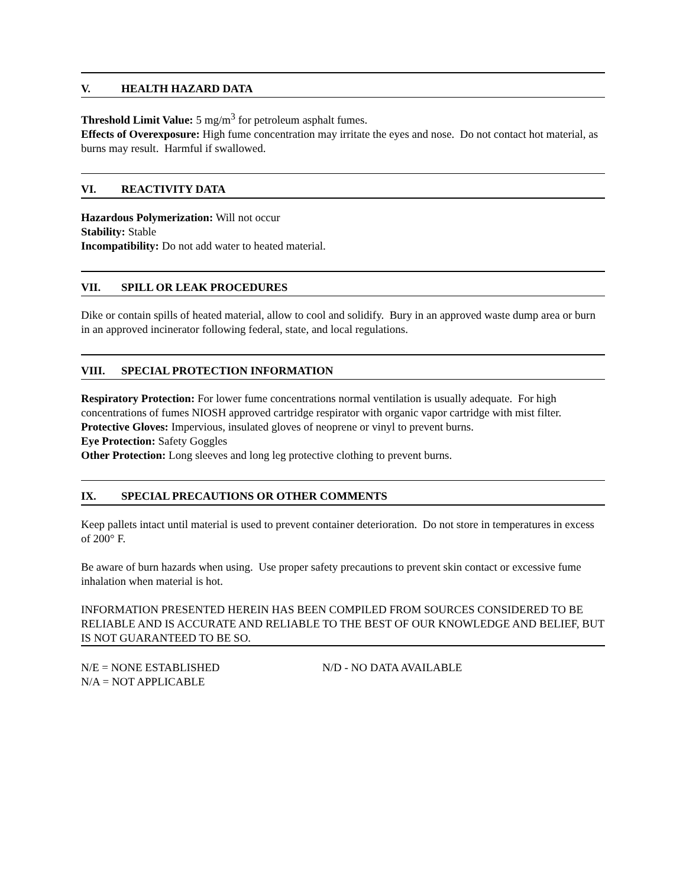V. HEALTH HAZARD DATA
Threshold Limit Value: 5 mg/m<sup>3</sup> for petroleum asphalt fumes.
Effects of Overexposure: High fume concentration may irritate the eyes and nose. Do not contact hot material, as burns may result. Harmful if swallowed.
VI. REACTIVITY DATA
Hazardous Polymerization: Will not occur
Stability: Stable
Incompatibility: Do not add water to heated material.
VII. SPILL OR LEAK PROCEDURES
Dike or contain spills of heated material, allow to cool and solidify. Bury in an approved waste dump area or burn in an approved incinerator following federal, state, and local regulations.
VIII. SPECIAL PROTECTION INFORMATION
Respiratory Protection: For lower fume concentrations normal ventilation is usually adequate. For high concentrations of fumes NIOSH approved cartridge respirator with organic vapor cartridge with mist filter.
Protective Gloves: Impervious, insulated gloves of neoprene or vinyl to prevent burns.
Eye Protection: Safety Goggles
Other Protection: Long sleeves and long leg protective clothing to prevent burns.
IX. SPECIAL PRECAUTIONS OR OTHER COMMENTS
Keep pallets intact until material is used to prevent container deterioration. Do not store in temperatures in excess of 200° F.
Be aware of burn hazards when using. Use proper safety precautions to prevent skin contact or excessive fume inhalation when material is hot.
INFORMATION PRESENTED HEREIN HAS BEEN COMPILED FROM SOURCES CONSIDERED TO BE RELIABLE AND IS ACCURATE AND RELIABLE TO THE BEST OF OUR KNOWLEDGE AND BELIEF, BUT IS NOT GUARANTEED TO BE SO.
N/E = NONE ESTABLISHED N/D - NO DATA AVAILABLE
N/A = NOT APPLICABLE